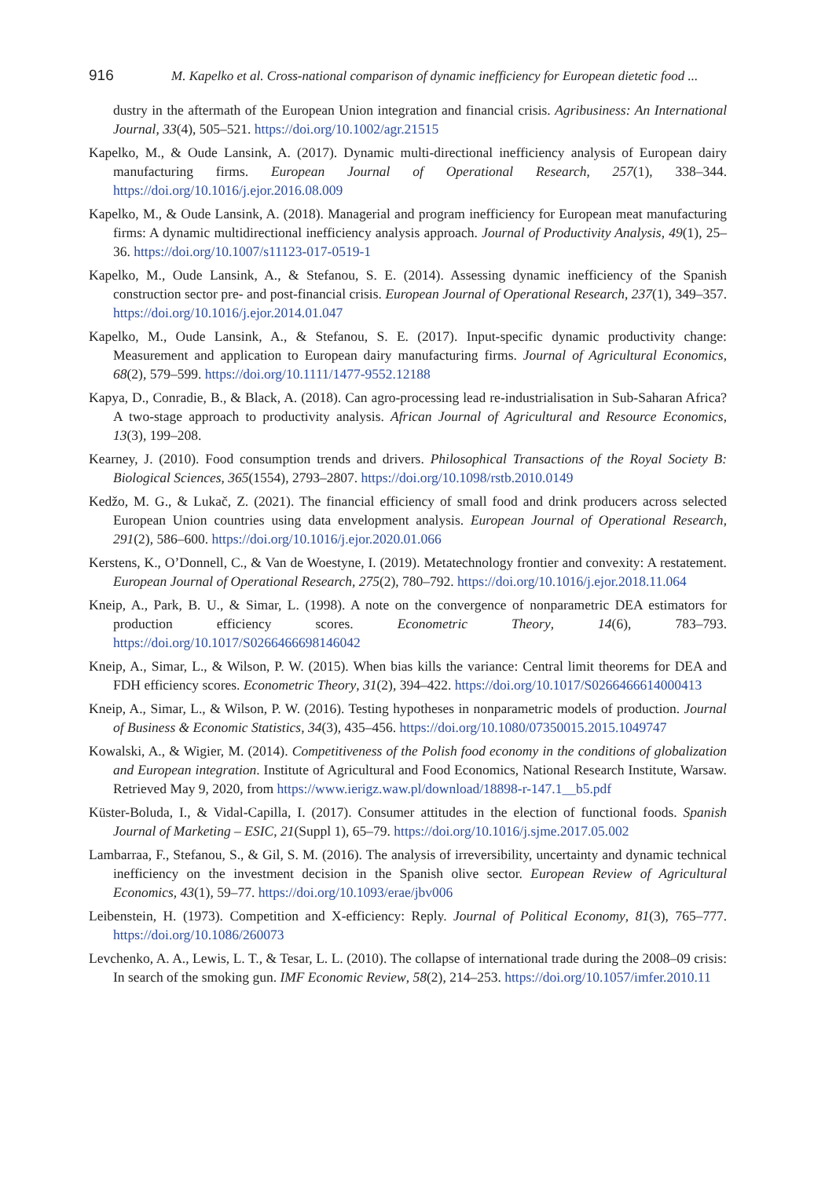916 M. Kapelko et al. Cross-national comparison of dynamic inefficiency for European dietetic food ...
dustry in the aftermath of the European Union integration and financial crisis. Agribusiness: An International Journal, 33(4), 505–521. https://doi.org/10.1002/agr.21515
Kapelko, M., & Oude Lansink, A. (2017). Dynamic multi-directional inefficiency analysis of European dairy manufacturing firms. European Journal of Operational Research, 257(1), 338–344. https://doi.org/10.1016/j.ejor.2016.08.009
Kapelko, M., & Oude Lansink, A. (2018). Managerial and program inefficiency for European meat manufacturing firms: A dynamic multidirectional inefficiency analysis approach. Journal of Productivity Analysis, 49(1), 25–36. https://doi.org/10.1007/s11123-017-0519-1
Kapelko, M., Oude Lansink, A., & Stefanou, S. E. (2014). Assessing dynamic inefficiency of the Spanish construction sector pre- and post-financial crisis. European Journal of Operational Research, 237(1), 349–357. https://doi.org/10.1016/j.ejor.2014.01.047
Kapelko, M., Oude Lansink, A., & Stefanou, S. E. (2017). Input-specific dynamic productivity change: Measurement and application to European dairy manufacturing firms. Journal of Agricultural Economics, 68(2), 579–599. https://doi.org/10.1111/1477-9552.12188
Kapya, D., Conradie, B., & Black, A. (2018). Can agro-processing lead re-industrialisation in Sub-Saharan Africa? A two-stage approach to productivity analysis. African Journal of Agricultural and Resource Economics, 13(3), 199–208.
Kearney, J. (2010). Food consumption trends and drivers. Philosophical Transactions of the Royal Society B: Biological Sciences, 365(1554), 2793–2807. https://doi.org/10.1098/rstb.2010.0149
Kedžo, M. G., & Lukač, Z. (2021). The financial efficiency of small food and drink producers across selected European Union countries using data envelopment analysis. European Journal of Operational Research, 291(2), 586–600. https://doi.org/10.1016/j.ejor.2020.01.066
Kerstens, K., O’Donnell, C., & Van de Woestyne, I. (2019). Metatechnology frontier and convexity: A restatement. European Journal of Operational Research, 275(2), 780–792. https://doi.org/10.1016/j.ejor.2018.11.064
Kneip, A., Park, B. U., & Simar, L. (1998). A note on the convergence of nonparametric DEA estimators for production efficiency scores. Econometric Theory, 14(6), 783–793. https://doi.org/10.1017/S0266466698146042
Kneip, A., Simar, L., & Wilson, P. W. (2015). When bias kills the variance: Central limit theorems for DEA and FDH efficiency scores. Econometric Theory, 31(2), 394–422. https://doi.org/10.1017/S0266466614000413
Kneip, A., Simar, L., & Wilson, P. W. (2016). Testing hypotheses in nonparametric models of production. Journal of Business & Economic Statistics, 34(3), 435–456. https://doi.org/10.1080/07350015.2015.1049747
Kowalski, A., & Wigier, M. (2014). Competitiveness of the Polish food economy in the conditions of globalization and European integration. Institute of Agricultural and Food Economics, National Research Institute, Warsaw. Retrieved May 9, 2020, from https://www.ierigz.waw.pl/download/18898-r-147.1__b5.pdf
Küster-Boluda, I., & Vidal-Capilla, I. (2017). Consumer attitudes in the election of functional foods. Spanish Journal of Marketing – ESIC, 21(Suppl 1), 65–79. https://doi.org/10.1016/j.sjme.2017.05.002
Lambarraa, F., Stefanou, S., & Gil, S. M. (2016). The analysis of irreversibility, uncertainty and dynamic technical inefficiency on the investment decision in the Spanish olive sector. European Review of Agricultural Economics, 43(1), 59–77. https://doi.org/10.1093/erae/jbv006
Leibenstein, H. (1973). Competition and X-efficiency: Reply. Journal of Political Economy, 81(3), 765–777. https://doi.org/10.1086/260073
Levchenko, A. A., Lewis, L. T., & Tesar, L. L. (2010). The collapse of international trade during the 2008–09 crisis: In search of the smoking gun. IMF Economic Review, 58(2), 214–253. https://doi.org/10.1057/imfer.2010.11